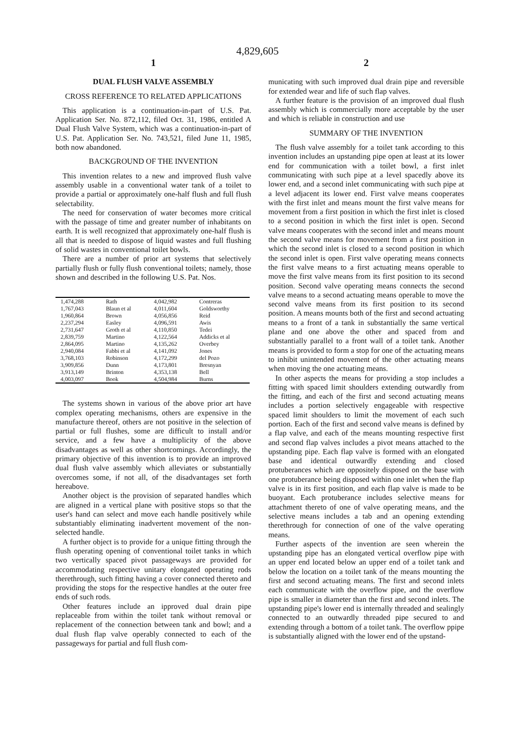4,829,605
1
DUAL FLUSH VALVE ASSEMBLY
CROSS REFERENCE TO RELATED APPLICATIONS
This application is a continuation-in-part of U.S. Pat. Application Ser. No. 872,112, filed Oct. 31, 1986, entitled A Dual Flush Valve System, which was a continuation-in-part of U.S. Pat. Application Ser. No. 743,521, filed June 11, 1985, both now abandoned.
BACKGROUND OF THE INVENTION
This invention relates to a new and improved flush valve assembly usable in a conventional water tank of a toilet to provide a partial or approximately one-half flush and full flush selectability.
The need for conservation of water becomes more critical with the passage of time and greater number of inhabitants on earth. It is well recognized that approximately one-half flush is all that is needed to dispose of liquid wastes and full flushing of solid wastes in conventional toilet bowls.
There are a number of prior art systems that selectively partially flush or fully flush conventional toilets; namely, those shown and described in the following U.S. Pat. Nos.
| 1,474,288 | Rath | 4,042,982 | Contreras |
| 1,767,043 | Blaun et al | 4,011,604 | Goldsworthy |
| 1,960,864 | Brown | 4,056,856 | Reid |
| 2,237,294 | Easley | 4,096,591 | Awis |
| 2,731,647 | Groth et al | 4,110,850 | Tedei |
| 2,839,759 | Martino | 4,122,564 | Addicks et al |
| 2,864,095 | Martino | 4,135,262 | Overbey |
| 2,940,084 | Fabbi et al | 4,141,092 | Jones |
| 3,768,103 | Robinson | 4,172,299 | del Pozo |
| 3,909,856 | Dunn | 4,173,801 | Bresnyan |
| 3,913,149 | Brinton | 4,353,138 | Bell |
| 4,003,097 | Book | 4,504,984 | Burns |
The systems shown in various of the above prior art have complex operating mechanisms, others are expensive in the manufacture thereof, others are not positive in the selection of partial or full flushes, some are difficult to install and/or service, and a few have a multiplicity of the above disadvantages as well as other shortcomings. Accordingly, the primary objective of this invention is to provide an improved dual flush valve assembly which alleviates or substantially overcomes some, if not all, of the disadvantages set forth hereabove.
Another object is the provision of separated handles which are aligned in a vertical plane with positive stops so that the user's hand can select and move each handle positively while substantiably eliminating inadvertent movement of the non-selected handle.
A further object is to provide for a unique fitting through the flush operating opening of conventional toilet tanks in which two vertically spaced pivot passageways are provided for accommodating respective unitary elongated operating rods therethrough, such fitting having a cover connected thereto and providing the stops for the respective handles at the outer free ends of such rods.
Other features include an ipproved dual drain pipe replaceable from within the toilet tank without removal or replacement of the connection between tank and bowl; and a dual flush flap valve operably connected to each of the passageways for partial and full flush com-
2
municating with such improved dual drain pipe and reversible for extended wear and life of such flap valves.
A further feature is the provision of an improved dual flush assembly which is commercially more acceptable by the user and which is reliable in construction and use
SUMMARY OF THE INVENTION
The flush valve assembly for a toilet tank according to this invention includes an upstanding pipe open at least at its lower end for communication with a toilet bowl, a first inlet communicating with such pipe at a level spacedly above its lower end, and a second inlet communicating with such pipe at a level adjacent its lower end. First valve means cooperates with the first inlet and means mount the first valve means for movement from a first position in which the first inlet is closed to a second position in which the first inlet is open. Second valve means cooperates with the second inlet and means mount the second valve means for movement from a first position in which the second inlet is closed to a second position in which the second inlet is open. First valve operating means connects the first valve means to a first actuating means operable to move the first valve means from its first position to its second position. Second valve operating means connects the second valve means to a second actuating means operable to move the second valve means from its first position to its second position. A means mounts both of the first and second actuating means to a front of a tank in substantially the same vertical plane and one above the other and spaced from and substantially parallel to a front wall of a toilet tank. Another means is provided to form a stop for one of the actuating means to inhibit unintended movement of the other actuating means when moving the one actuating means.
In other aspects the means for providing a stop includes a fitting with spaced limit shoulders extending outwardly from the fitting, and each of the first and second actuating means includes a portion selectively engageable with respective spaced limit shoulders to limit the movement of each such portion. Each of the first and second valve means is defined by a flap valve, and each of the means mounting respective first and second flap valves includes a pivot means attached to the upstanding pipe. Each flap valve is formed with an elongated base and identical outwardly extending and closed protuberances which are oppositely disposed on the base with one protuberance being disposed within one inlet when the flap valve is in its first position, and each flap valve is made to be buoyant. Each protuberance includes selective means for attachment thereto of one of valve operating means, and the selective means includes a tab and an opening extending therethrough for connection of one of the valve operating means.
Further aspects of the invention are seen wherein the upstanding pipe has an elongated vertical overflow pipe with an upper end located below an upper end of a toilet tank and below the location on a toilet tank of the means mounting the first and second actuating means. The first and second inlets each communicate with the overflow pipe, and the overflow pipe is smaller in diameter than the first and second inlets. The upstanding pipe's lower end is internally threaded and sealingly connected to an outwardly threaded pipe secured to and extending through a bottom of a toilet tank. The overflow ppipe is substantially aligned with the lower end of the upstand-